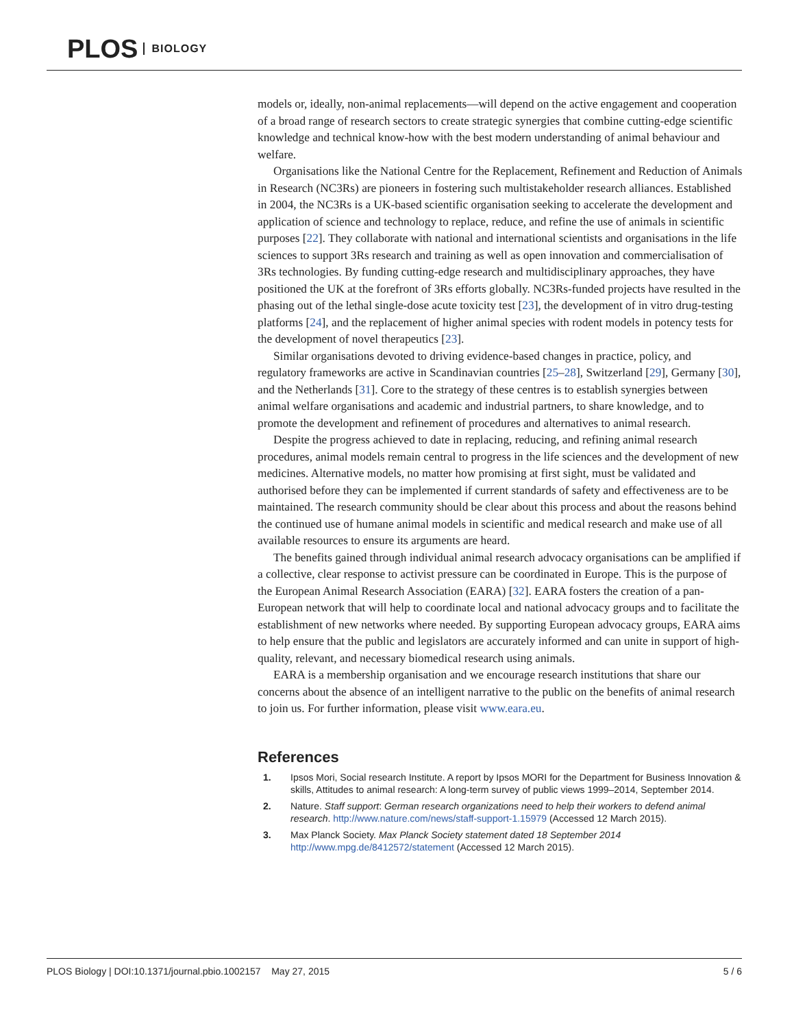PLOS BIOLOGY
models or, ideally, non-animal replacements—will depend on the active engagement and cooperation of a broad range of research sectors to create strategic synergies that combine cutting-edge scientific knowledge and technical know-how with the best modern understanding of animal behaviour and welfare.
Organisations like the National Centre for the Replacement, Refinement and Reduction of Animals in Research (NC3Rs) are pioneers in fostering such multistakeholder research alliances. Established in 2004, the NC3Rs is a UK-based scientific organisation seeking to accelerate the development and application of science and technology to replace, reduce, and refine the use of animals in scientific purposes [22]. They collaborate with national and international scientists and organisations in the life sciences to support 3Rs research and training as well as open innovation and commercialisation of 3Rs technologies. By funding cutting-edge research and multidisciplinary approaches, they have positioned the UK at the forefront of 3Rs efforts globally. NC3Rs-funded projects have resulted in the phasing out of the lethal single-dose acute toxicity test [23], the development of in vitro drug-testing platforms [24], and the replacement of higher animal species with rodent models in potency tests for the development of novel therapeutics [23].
Similar organisations devoted to driving evidence-based changes in practice, policy, and regulatory frameworks are active in Scandinavian countries [25–28], Switzerland [29], Germany [30], and the Netherlands [31]. Core to the strategy of these centres is to establish synergies between animal welfare organisations and academic and industrial partners, to share knowledge, and to promote the development and refinement of procedures and alternatives to animal research.
Despite the progress achieved to date in replacing, reducing, and refining animal research procedures, animal models remain central to progress in the life sciences and the development of new medicines. Alternative models, no matter how promising at first sight, must be validated and authorised before they can be implemented if current standards of safety and effectiveness are to be maintained. The research community should be clear about this process and about the reasons behind the continued use of humane animal models in scientific and medical research and make use of all available resources to ensure its arguments are heard.
The benefits gained through individual animal research advocacy organisations can be amplified if a collective, clear response to activist pressure can be coordinated in Europe. This is the purpose of the European Animal Research Association (EARA) [32]. EARA fosters the creation of a pan-European network that will help to coordinate local and national advocacy groups and to facilitate the establishment of new networks where needed. By supporting European advocacy groups, EARA aims to help ensure that the public and legislators are accurately informed and can unite in support of high-quality, relevant, and necessary biomedical research using animals.
EARA is a membership organisation and we encourage research institutions that share our concerns about the absence of an intelligent narrative to the public on the benefits of animal research to join us. For further information, please visit www.eara.eu.
References
1. Ipsos Mori, Social research Institute. A report by Ipsos MORI for the Department for Business Innovation & skills, Attitudes to animal research: A long-term survey of public views 1999–2014, September 2014.
2. Nature. Staff support: German research organizations need to help their workers to defend animal research. http://www.nature.com/news/staff-support-1.15979 (Accessed 12 March 2015).
3. Max Planck Society. Max Planck Society statement dated 18 September 2014 http://www.mpg.de/8412572/statement (Accessed 12 March 2015).
PLOS Biology | DOI:10.1371/journal.pbio.1002157 May 27, 2015 5 / 6